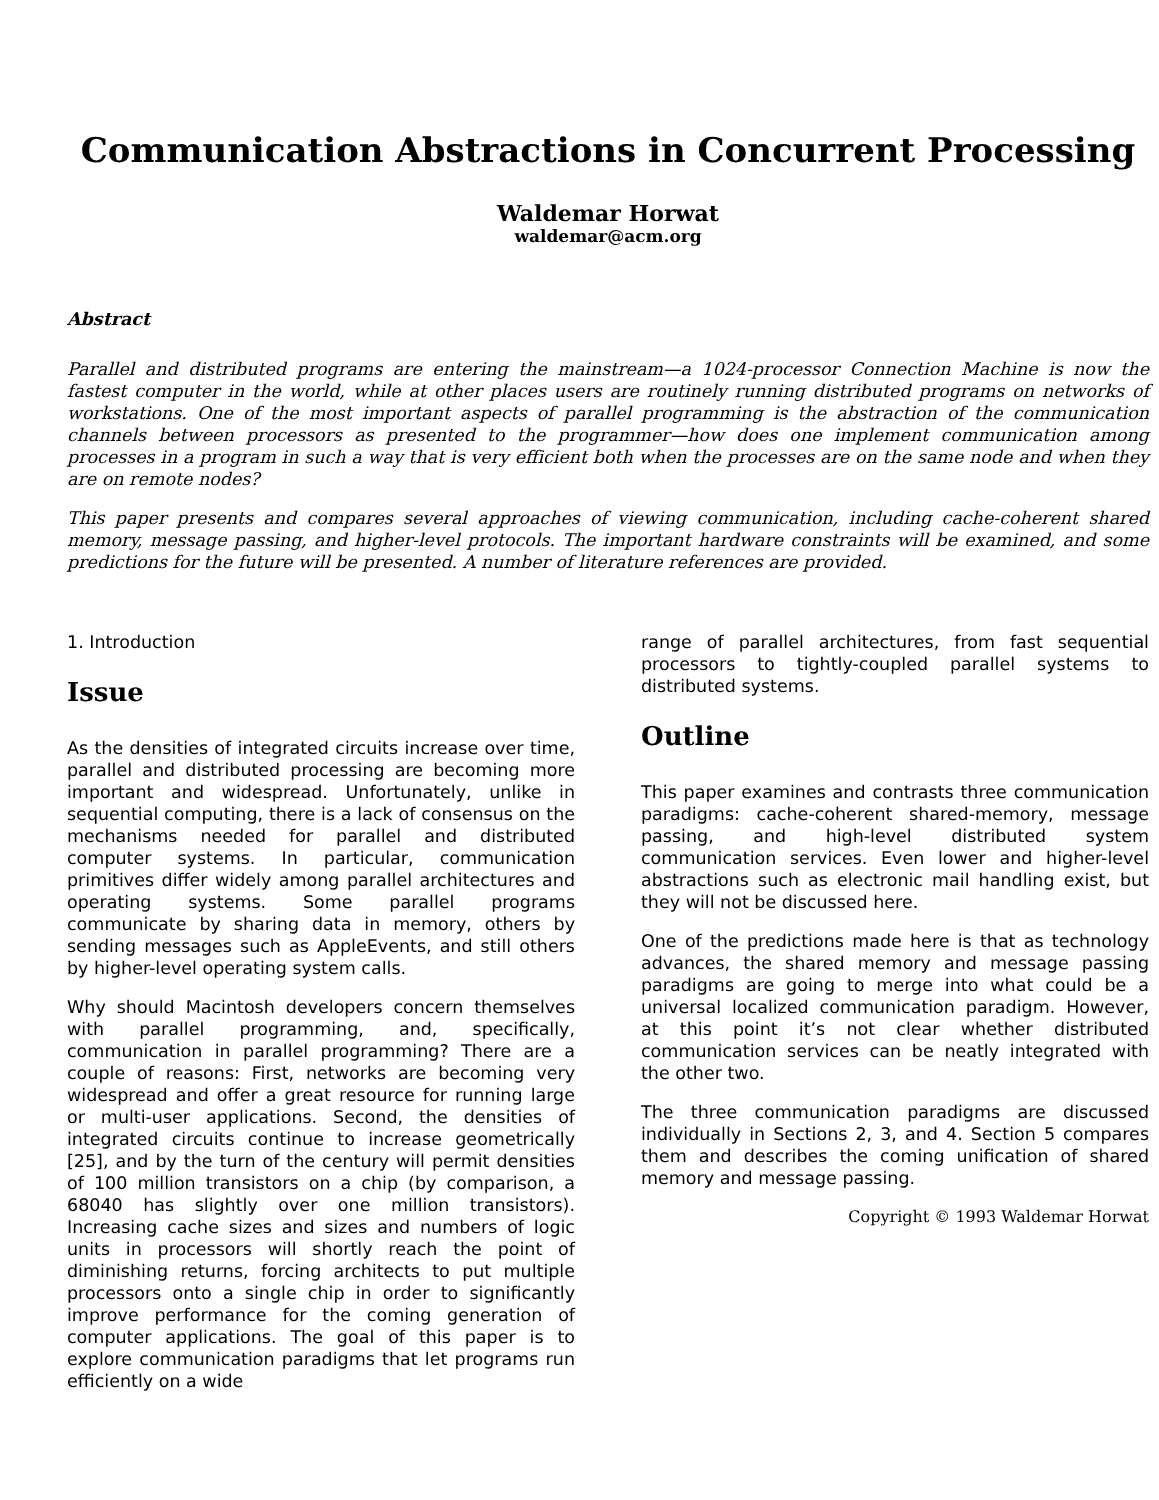Communication Abstractions in Concurrent Processing
Waldemar Horwat
waldemar@acm.org
Abstract
Parallel and distributed programs are entering the mainstream—a 1024-processor Connection Machine is now the fastest computer in the world, while at other places users are routinely running distributed programs on networks of workstations. One of the most important aspects of parallel programming is the abstraction of the communication channels between processors as presented to the programmer—how does one implement communication among processes in a program in such a way that is very efficient both when the processes are on the same node and when they are on remote nodes?
This paper presents and compares several approaches of viewing communication, including cache-coherent shared memory, message passing, and higher-level protocols. The important hardware constraints will be examined, and some predictions for the future will be presented. A number of literature references are provided.
1. Introduction
Issue
As the densities of integrated circuits increase over time, parallel and distributed processing are becoming more important and widespread. Unfortunately, unlike in sequential computing, there is a lack of consensus on the mechanisms needed for parallel and distributed computer systems. In particular, communication primitives differ widely among parallel architectures and operating systems. Some parallel programs communicate by sharing data in memory, others by sending messages such as AppleEvents, and still others by higher-level operating system calls.
Why should Macintosh developers concern themselves with parallel programming, and, specifically, communication in parallel programming? There are a couple of reasons: First, networks are becoming very widespread and offer a great resource for running large or multi-user applications. Second, the densities of integrated circuits continue to increase geometrically [25], and by the turn of the century will permit densities of 100 million transistors on a chip (by comparison, a 68040 has slightly over one million transistors). Increasing cache sizes and sizes and numbers of logic units in processors will shortly reach the point of diminishing returns, forcing architects to put multiple processors onto a single chip in order to significantly improve performance for the coming generation of computer applications. The goal of this paper is to explore communication paradigms that let programs run efficiently on a wide
range of parallel architectures, from fast sequential processors to tightly-coupled parallel systems to distributed systems.
Outline
This paper examines and contrasts three communication paradigms: cache-coherent shared-memory, message passing, and high-level distributed system communication services. Even lower and higher-level abstractions such as electronic mail handling exist, but they will not be discussed here.
One of the predictions made here is that as technology advances, the shared memory and message passing paradigms are going to merge into what could be a universal localized communication paradigm. However, at this point it’s not clear whether distributed communication services can be neatly integrated with the other two.
The three communication paradigms are discussed individually in Sections 2, 3, and 4. Section 5 compares them and describes the coming unification of shared memory and message passing.
Copyright © 1993 Waldemar Horwat